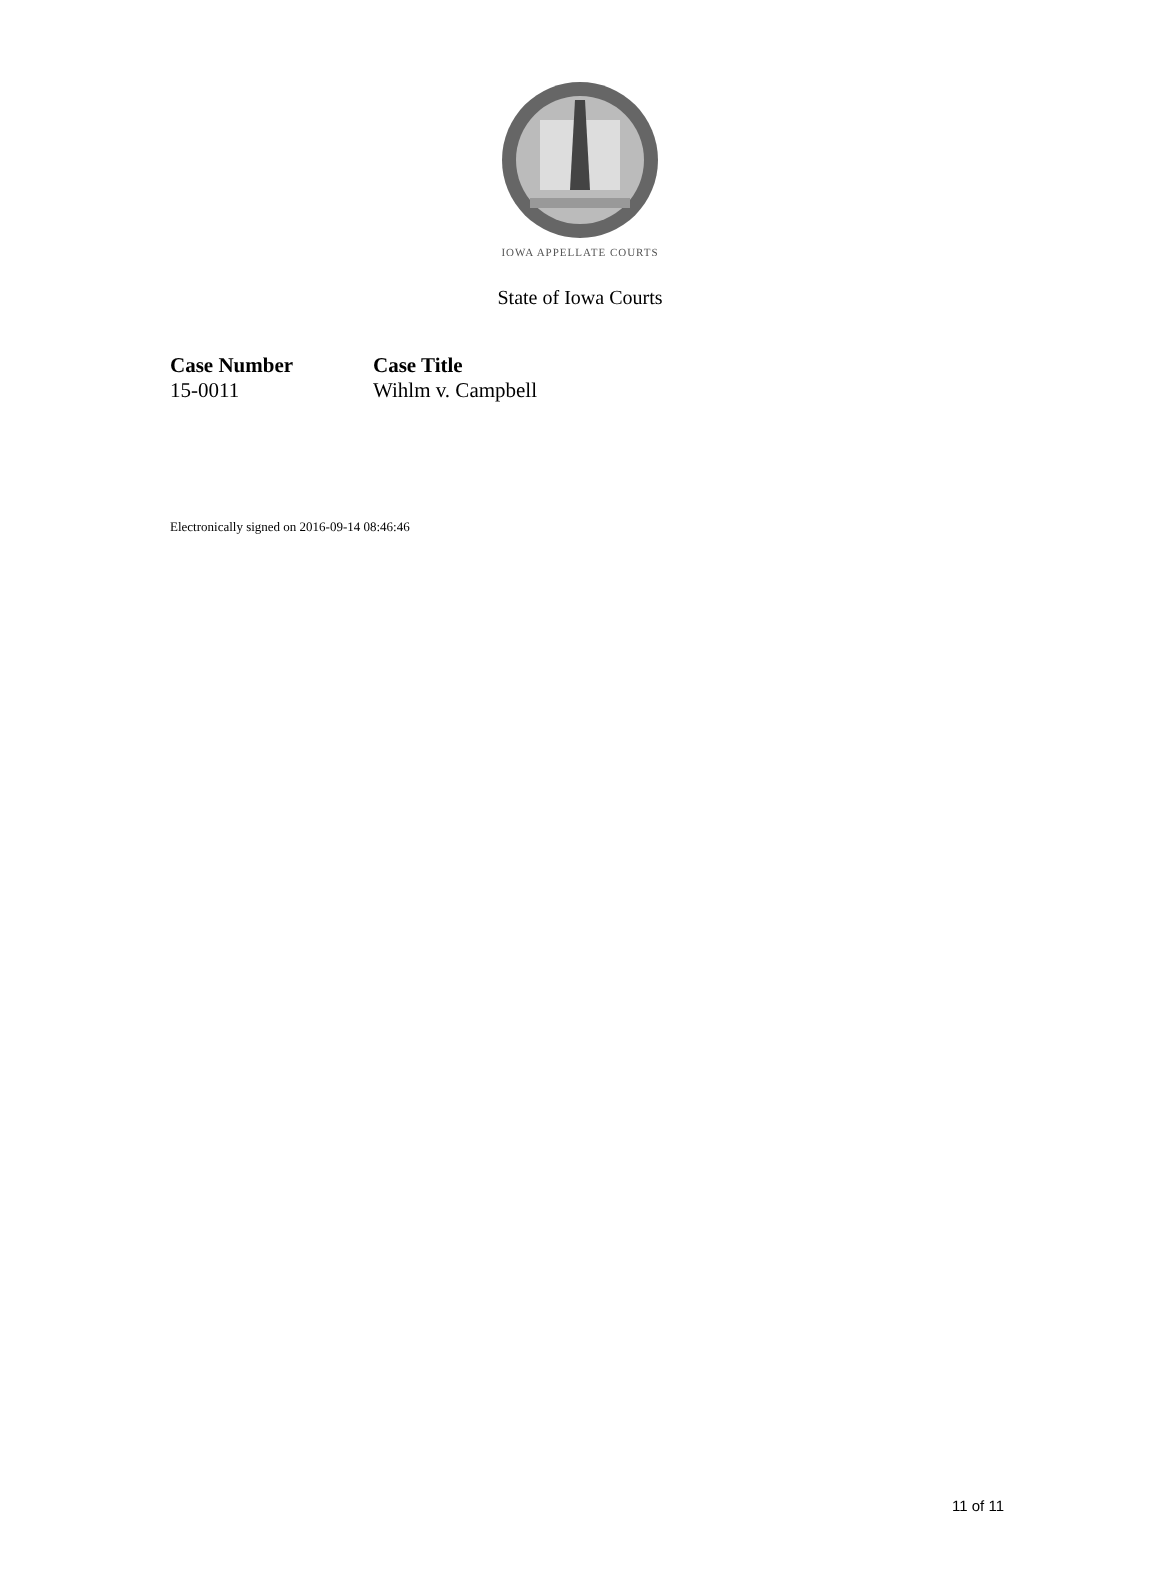IOWA APPELLATE COURTS
State of Iowa Courts
| Case Number | Case Title |
| --- | --- |
| 15-0011 | Wihlm v. Campbell |
Electronically signed on 2016-09-14 08:46:46
11 of 11